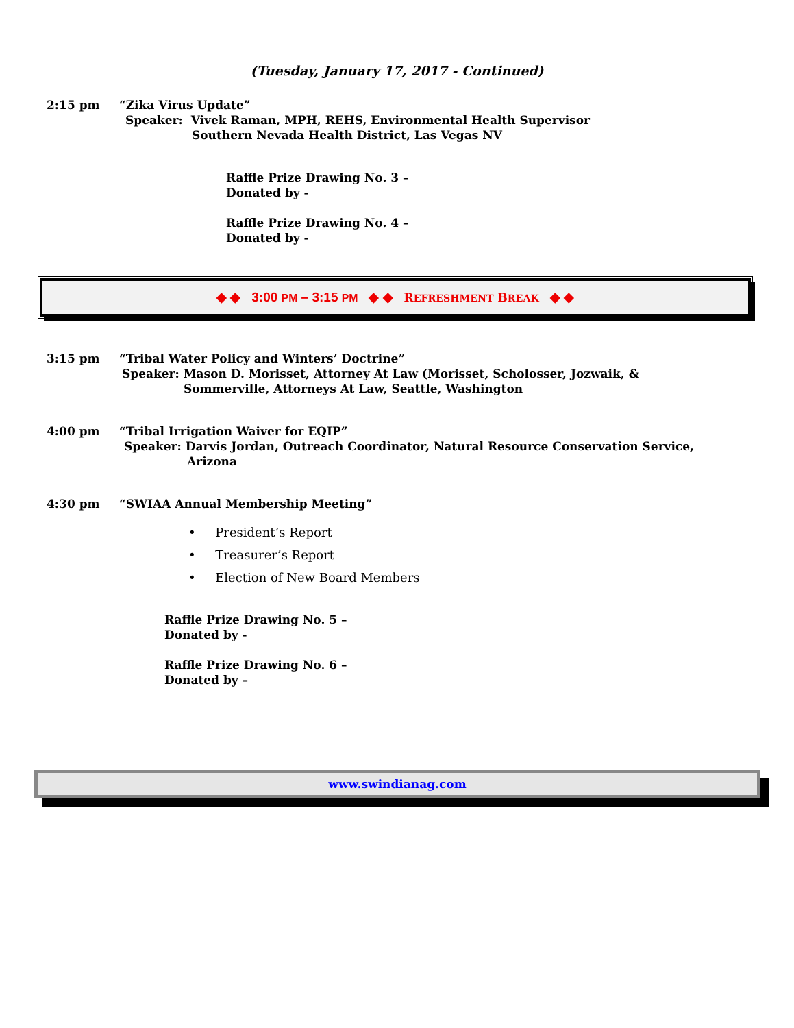(Tuesday, January 17, 2017 - Continued)
2:15 pm “Zika Virus Update”
Speaker: Vivek Raman, MPH, REHS, Environmental Health Supervisor
Southern Nevada Health District, Las Vegas NV
Raffle Prize Drawing No. 3 –
Donated by -
Raffle Prize Drawing No. 4 –
Donated by -
◆ ◆ 3:00 PM – 3:15 PM ◆ ◆ REFRESHMENT BREAK ◆ ◆
3:15 pm “Tribal Water Policy and Winters’ Doctrine”
Speaker: Mason D. Morisset, Attorney At Law (Morisset, Scholosser, Jozwaik, &
Sommerville, Attorneys At Law, Seattle, Washington
4:00 pm “Tribal Irrigation Waiver for EQIP”
Speaker: Darvis Jordan, Outreach Coordinator, Natural Resource Conservation Service,
Arizona
4:30 pm “SWIAA Annual Membership Meeting”
• President’s Report
• Treasurer’s Report
• Election of New Board Members
Raffle Prize Drawing No. 5 –
Donated by -
Raffle Prize Drawing No. 6 –
Donated by –
www.swindianag.com